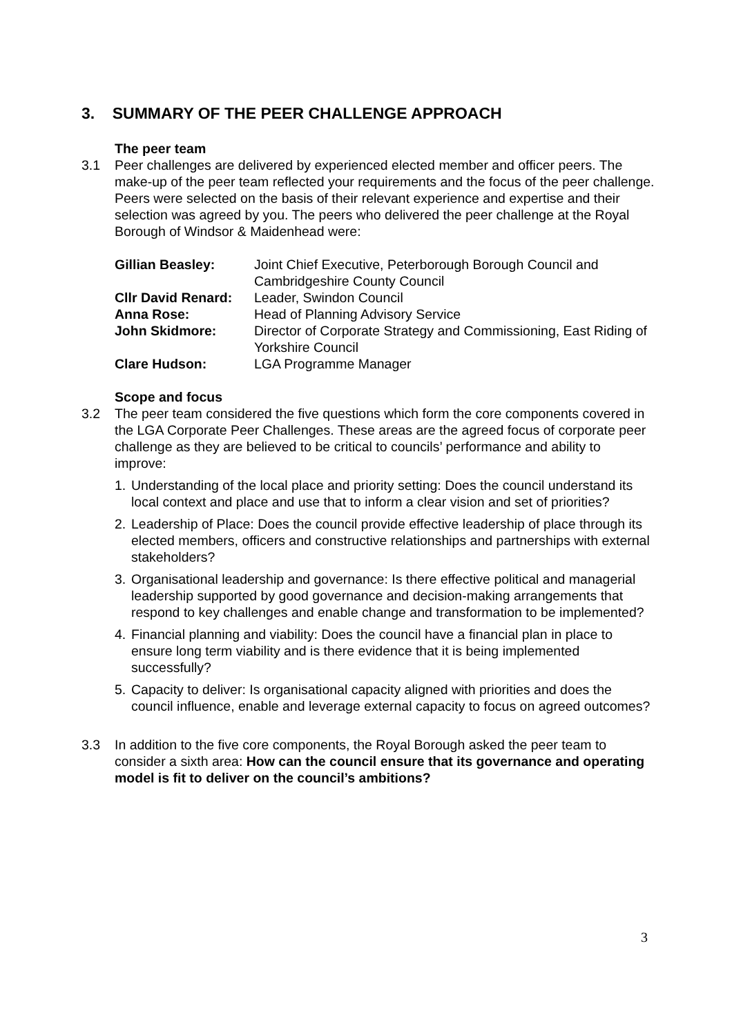3. SUMMARY OF THE PEER CHALLENGE APPROACH
The peer team
3.1 Peer challenges are delivered by experienced elected member and officer peers. The make-up of the peer team reflected your requirements and the focus of the peer challenge. Peers were selected on the basis of their relevant experience and expertise and their selection was agreed by you. The peers who delivered the peer challenge at the Royal Borough of Windsor & Maidenhead were:
| Gillian Beasley: | Joint Chief Executive, Peterborough Borough Council and Cambridgeshire County Council |
| Cllr David Renard: | Leader, Swindon Council |
| Anna Rose: | Head of Planning Advisory Service |
| John Skidmore: | Director of Corporate Strategy and Commissioning, East Riding of Yorkshire Council |
| Clare Hudson: | LGA Programme Manager |
Scope and focus
3.2 The peer team considered the five questions which form the core components covered in the LGA Corporate Peer Challenges. These areas are the agreed focus of corporate peer challenge as they are believed to be critical to councils’ performance and ability to improve:
1. Understanding of the local place and priority setting: Does the council understand its local context and place and use that to inform a clear vision and set of priorities?
2. Leadership of Place: Does the council provide effective leadership of place through its elected members, officers and constructive relationships and partnerships with external stakeholders?
3. Organisational leadership and governance: Is there effective political and managerial leadership supported by good governance and decision-making arrangements that respond to key challenges and enable change and transformation to be implemented?
4. Financial planning and viability: Does the council have a financial plan in place to ensure long term viability and is there evidence that it is being implemented successfully?
5. Capacity to deliver: Is organisational capacity aligned with priorities and does the council influence, enable and leverage external capacity to focus on agreed outcomes?
3.3 In addition to the five core components, the Royal Borough asked the peer team to consider a sixth area: How can the council ensure that its governance and operating model is fit to deliver on the council’s ambitions?
3